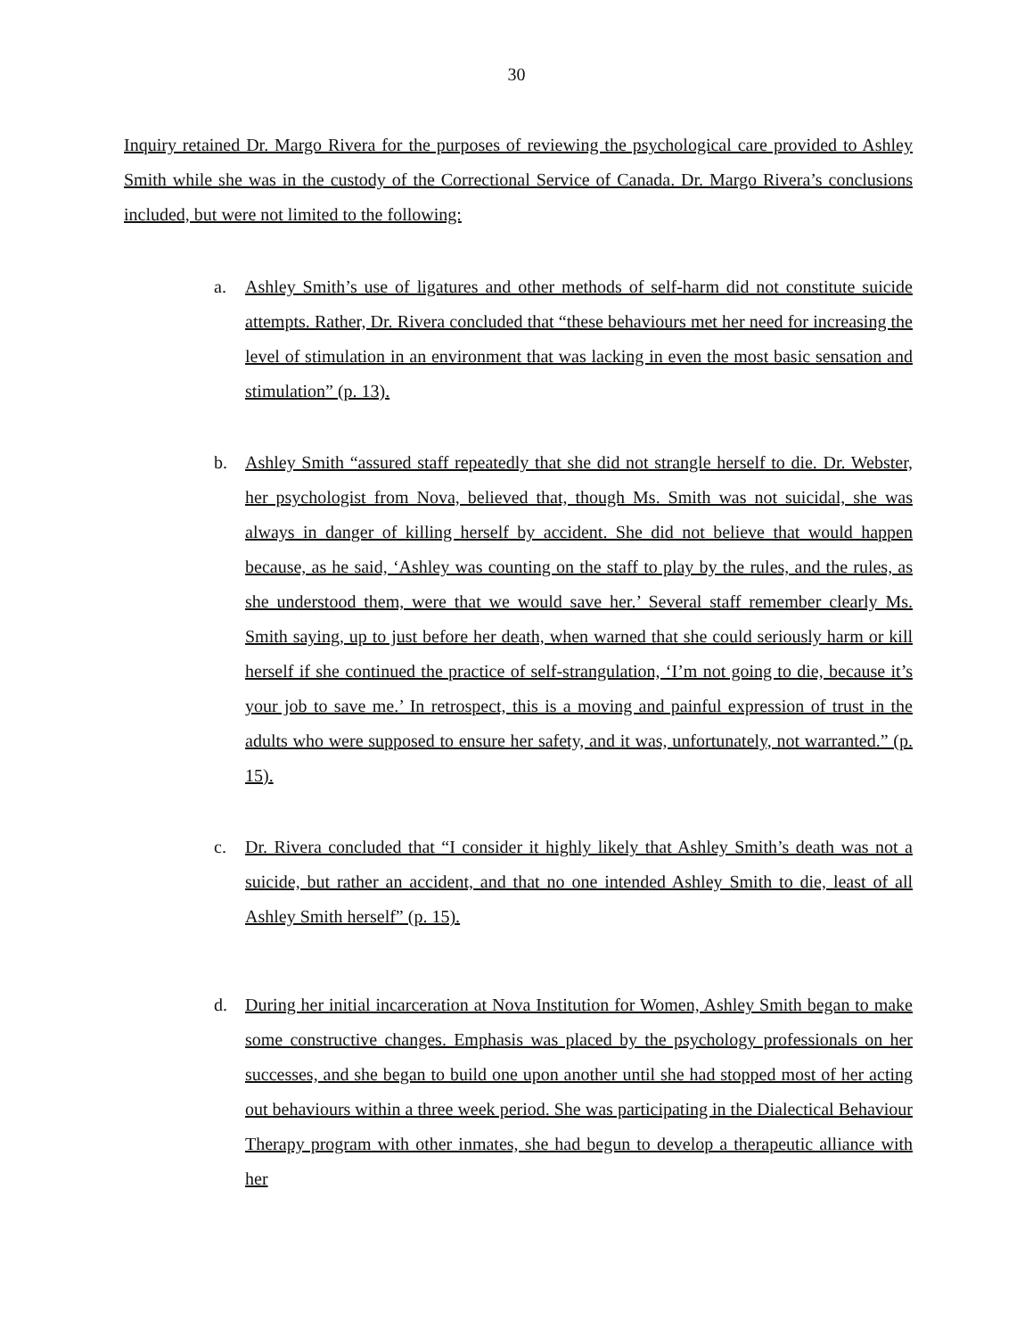30
Inquiry retained Dr. Margo Rivera for the purposes of reviewing the psychological care provided to Ashley Smith while she was in the custody of the Correctional Service of Canada. Dr. Margo Rivera’s conclusions included, but were not limited to the following:
a. Ashley Smith’s use of ligatures and other methods of self-harm did not constitute suicide attempts. Rather, Dr. Rivera concluded that “these behaviours met her need for increasing the level of stimulation in an environment that was lacking in even the most basic sensation and stimulation” (p. 13).
b. Ashley Smith “assured staff repeatedly that she did not strangle herself to die. Dr. Webster, her psychologist from Nova, believed that, though Ms. Smith was not suicidal, she was always in danger of killing herself by accident. She did not believe that would happen because, as he said, ‘Ashley was counting on the staff to play by the rules, and the rules, as she understood them, were that we would save her.’ Several staff remember clearly Ms. Smith saying, up to just before her death, when warned that she could seriously harm or kill herself if she continued the practice of self-strangulation, ‘I’m not going to die, because it’s your job to save me.’ In retrospect, this is a moving and painful expression of trust in the adults who were supposed to ensure her safety, and it was, unfortunately, not warranted.” (p. 15).
c. Dr. Rivera concluded that “I consider it highly likely that Ashley Smith’s death was not a suicide, but rather an accident, and that no one intended Ashley Smith to die, least of all Ashley Smith herself” (p. 15).
d. During her initial incarceration at Nova Institution for Women, Ashley Smith began to make some constructive changes. Emphasis was placed by the psychology professionals on her successes, and she began to build one upon another until she had stopped most of her acting out behaviours within a three week period. She was participating in the Dialectical Behaviour Therapy program with other inmates, she had begun to develop a therapeutic alliance with her